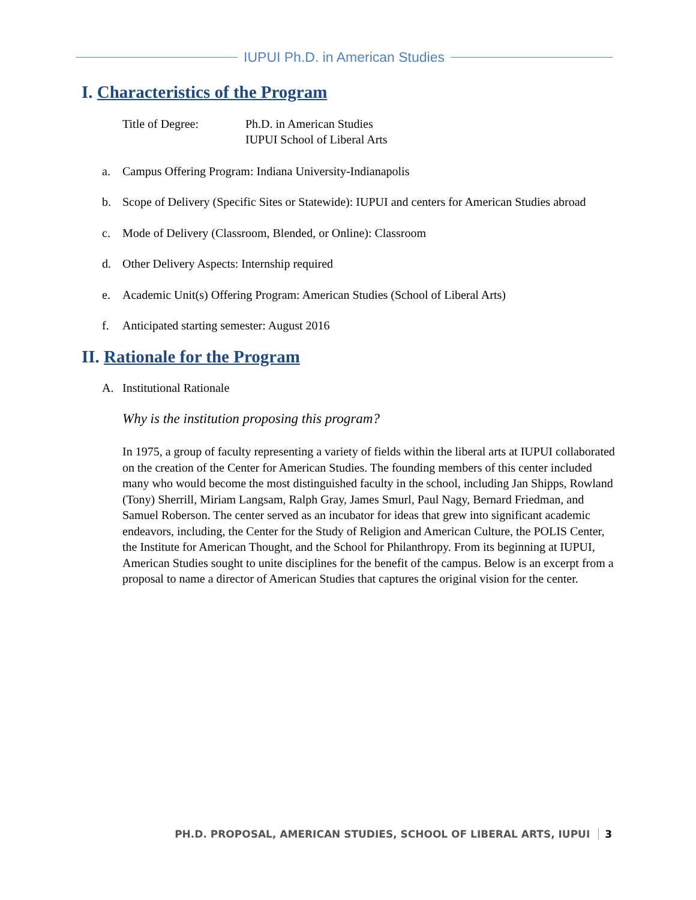IUPUI Ph.D. in American Studies
I. Characteristics of the Program
Title of Degree: Ph.D. in American Studies
IUPUI School of Liberal Arts
a. Campus Offering Program: Indiana University-Indianapolis
b. Scope of Delivery (Specific Sites or Statewide): IUPUI and centers for American Studies abroad
c. Mode of Delivery (Classroom, Blended, or Online): Classroom
d. Other Delivery Aspects: Internship required
e. Academic Unit(s) Offering Program: American Studies (School of Liberal Arts)
f. Anticipated starting semester: August 2016
II. Rationale for the Program
A. Institutional Rationale
Why is the institution proposing this program?
In 1975, a group of faculty representing a variety of fields within the liberal arts at IUPUI collaborated on the creation of the Center for American Studies. The founding members of this center included many who would become the most distinguished faculty in the school, including Jan Shipps, Rowland (Tony) Sherrill, Miriam Langsam, Ralph Gray, James Smurl, Paul Nagy, Bernard Friedman, and Samuel Roberson. The center served as an incubator for ideas that grew into significant academic endeavors, including, the Center for the Study of Religion and American Culture, the POLIS Center, the Institute for American Thought, and the School for Philanthropy. From its beginning at IUPUI, American Studies sought to unite disciplines for the benefit of the campus. Below is an excerpt from a proposal to name a director of American Studies that captures the original vision for the center.
PH.D. PROPOSAL, AMERICAN STUDIES, SCHOOL OF LIBERAL ARTS, IUPUI 3